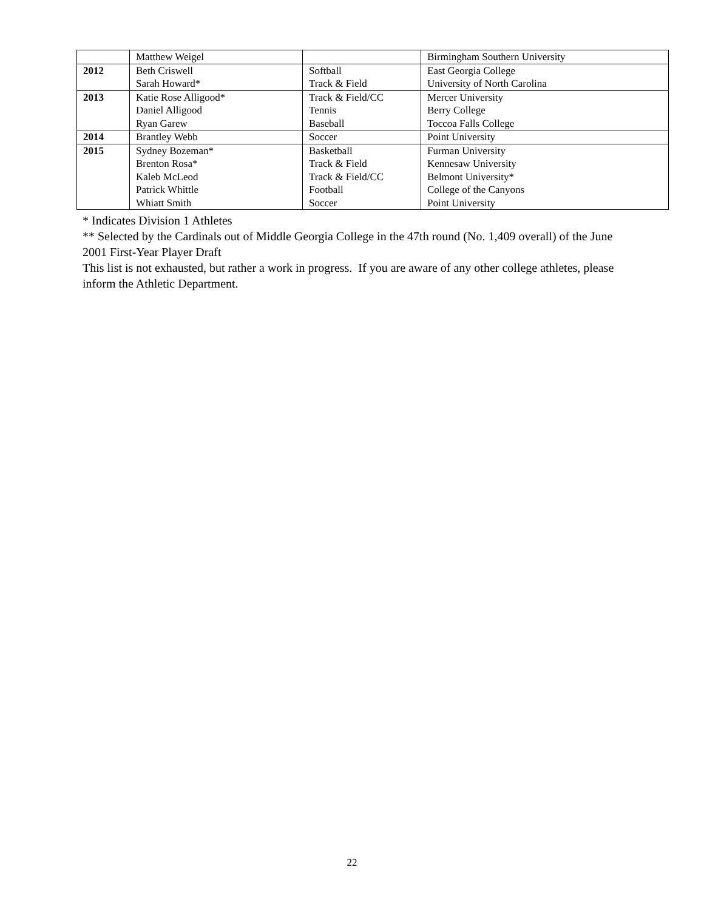| | Matthew Weigel | | Birmingham Southern University |
| 2012 | Beth Criswell | Softball | East Georgia College |
| | Sarah Howard* | Track & Field | University of North Carolina |
| 2013 | Katie Rose Alligood* | Track & Field/CC | Mercer University |
| | Daniel Alligood | Tennis | Berry College |
| | Ryan Garew | Baseball | Toccoa Falls College |
| 2014 | Brantley Webb | Soccer | Point University |
| 2015 | Sydney Bozeman* | Basketball | Furman University |
| | Brenton Rosa* | Track & Field | Kennesaw University |
| | Kaleb McLeod | Track & Field/CC | Belmont University* |
| | Patrick Whittle | Football | College of the Canyons |
| | Whiatt Smith | Soccer | Point University |
* Indicates Division 1 Athletes
** Selected by the Cardinals out of Middle Georgia College in the 47th round (No. 1,409 overall) of the June 2001 First-Year Player Draft
This list is not exhausted, but rather a work in progress. If you are aware of any other college athletes, please inform the Athletic Department.
22